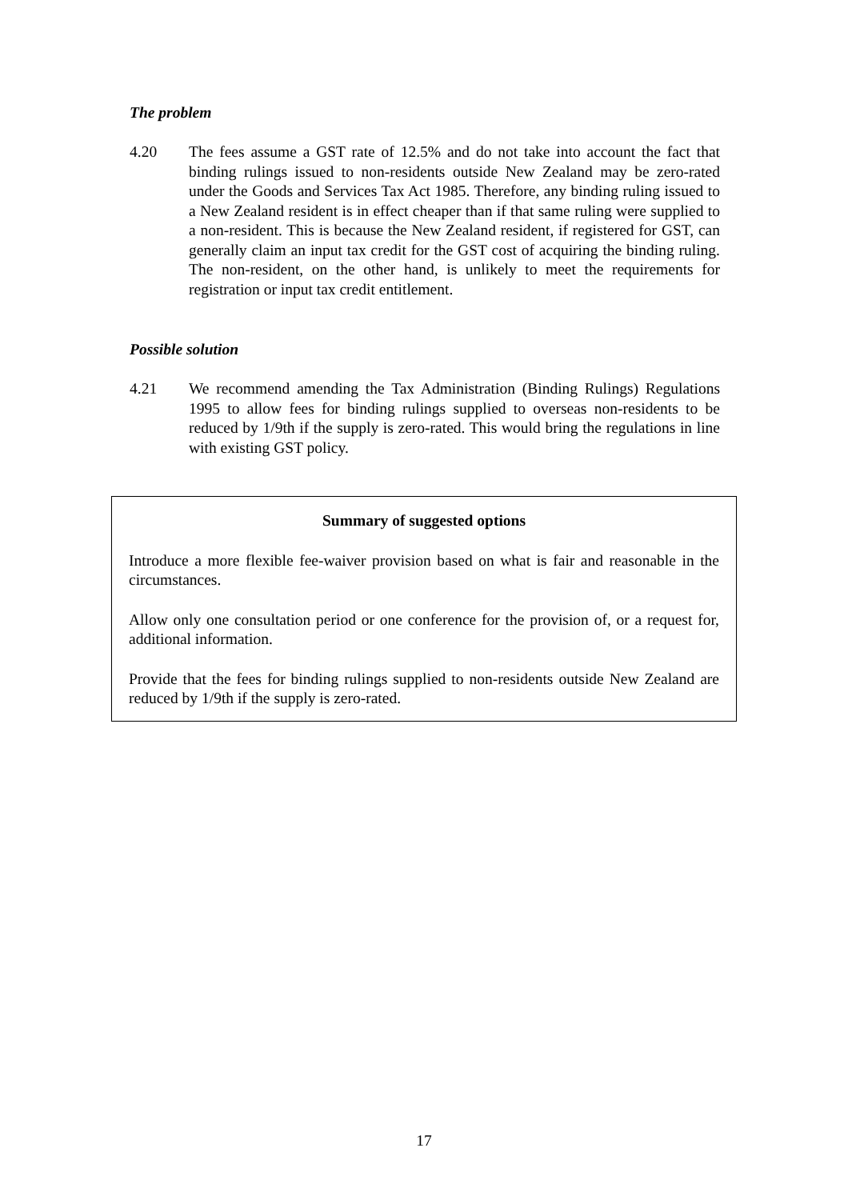The problem
4.20 The fees assume a GST rate of 12.5% and do not take into account the fact that binding rulings issued to non-residents outside New Zealand may be zero-rated under the Goods and Services Tax Act 1985. Therefore, any binding ruling issued to a New Zealand resident is in effect cheaper than if that same ruling were supplied to a non-resident. This is because the New Zealand resident, if registered for GST, can generally claim an input tax credit for the GST cost of acquiring the binding ruling. The non-resident, on the other hand, is unlikely to meet the requirements for registration or input tax credit entitlement.
Possible solution
4.21 We recommend amending the Tax Administration (Binding Rulings) Regulations 1995 to allow fees for binding rulings supplied to overseas non-residents to be reduced by 1/9th if the supply is zero-rated. This would bring the regulations in line with existing GST policy.
Summary of suggested options
Introduce a more flexible fee-waiver provision based on what is fair and reasonable in the circumstances.
Allow only one consultation period or one conference for the provision of, or a request for, additional information.
Provide that the fees for binding rulings supplied to non-residents outside New Zealand are reduced by 1/9th if the supply is zero-rated.
17